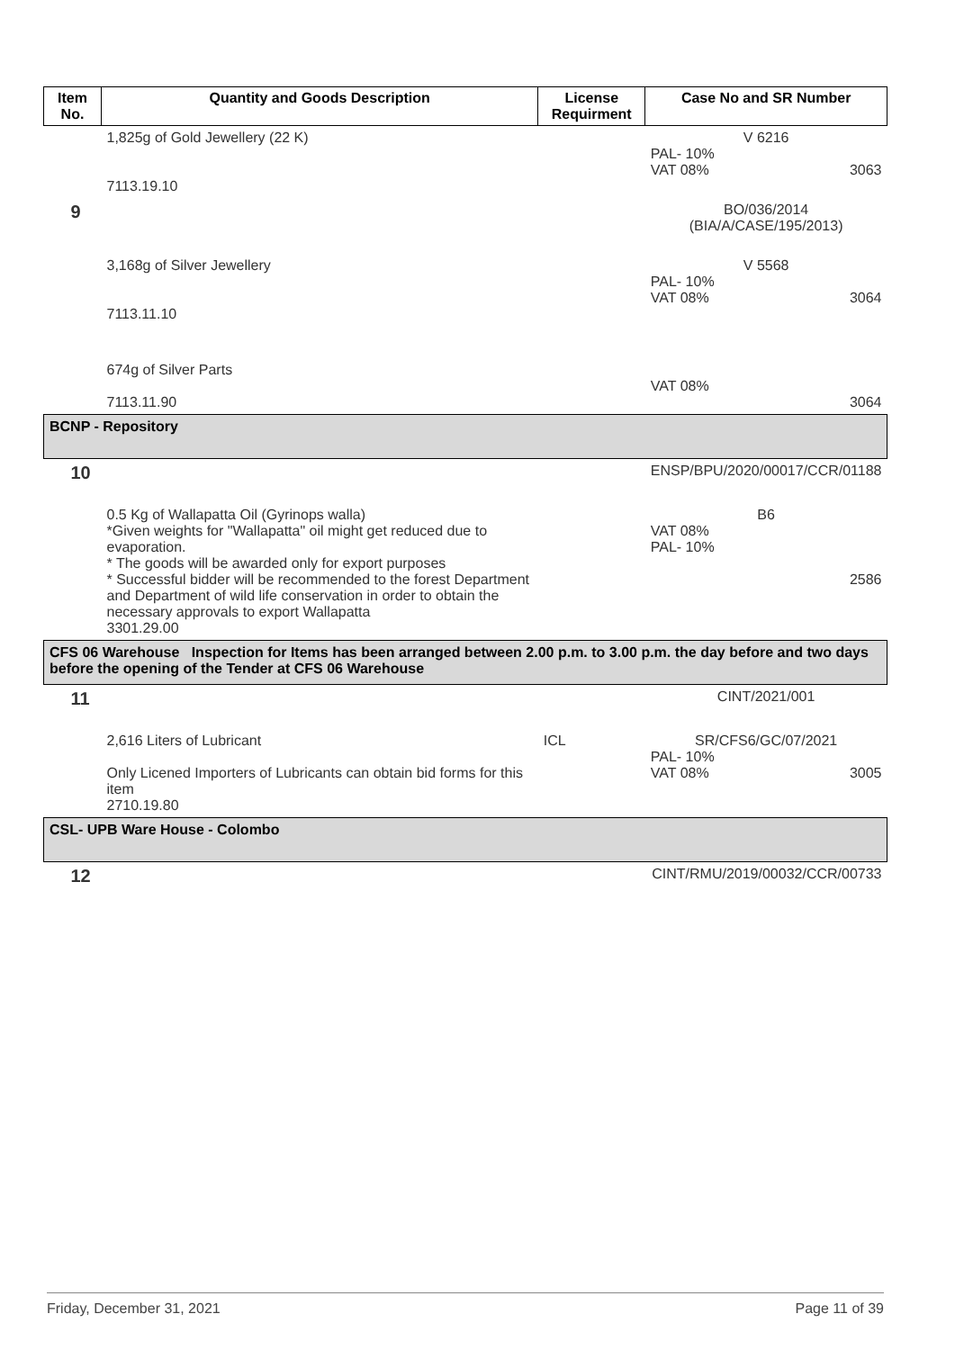| Item No. | Quantity and Goods Description | License Requirment | Case No and SR Number |
| --- | --- | --- | --- |
| | 1,825g of Gold Jewellery (22 K) 7113.19.10 | | V 6216 PAL- 10% VAT 08% 3063 |
| 9 | | | BO/036/2014 (BIA/A/CASE/195/2013) |
| | 3,168g of Silver Jewellery 7113.11.10 | | V 5568 PAL- 10% VAT 08% 3064 |
| | 674g of Silver Parts 7113.11.90 | | VAT 08% 3064 |
| BCNP - Repository | | | |
| 10 | | | ENSP/BPU/2020/00017/CCR/01188 |
| | 0.5 Kg of Wallapatta Oil (Gyrinops walla) *Given weights for "Wallapatta" oil might get reduced due to evaporation. * The goods will be awarded only for export purposes * Successful bidder will be recommended to the forest Department and Department of wild life conservation in order to obtain the necessary approvals to export Wallapatta 3301.29.00 | | B6 VAT 08% PAL- 10% 2586 |
| CFS 06 Warehouse Inspection for Items has been arranged between 2.00 p.m. to 3.00 p.m. the day before and two days before the opening of the Tender at CFS 06 Warehouse | | | |
| 11 | | | CINT/2021/001 |
| | 2,616 Liters of Lubricant Only Licened Importers of Lubricants can obtain bid forms for this item 2710.19.80 | ICL | SR/CFS6/GC/07/2021 PAL- 10% VAT 08% 3005 |
| CSL- UPB Ware House - Colombo | | | |
| 12 | | | CINT/RMU/2019/00032/CCR/00733 |
Friday, December 31, 2021 Page 11 of 39